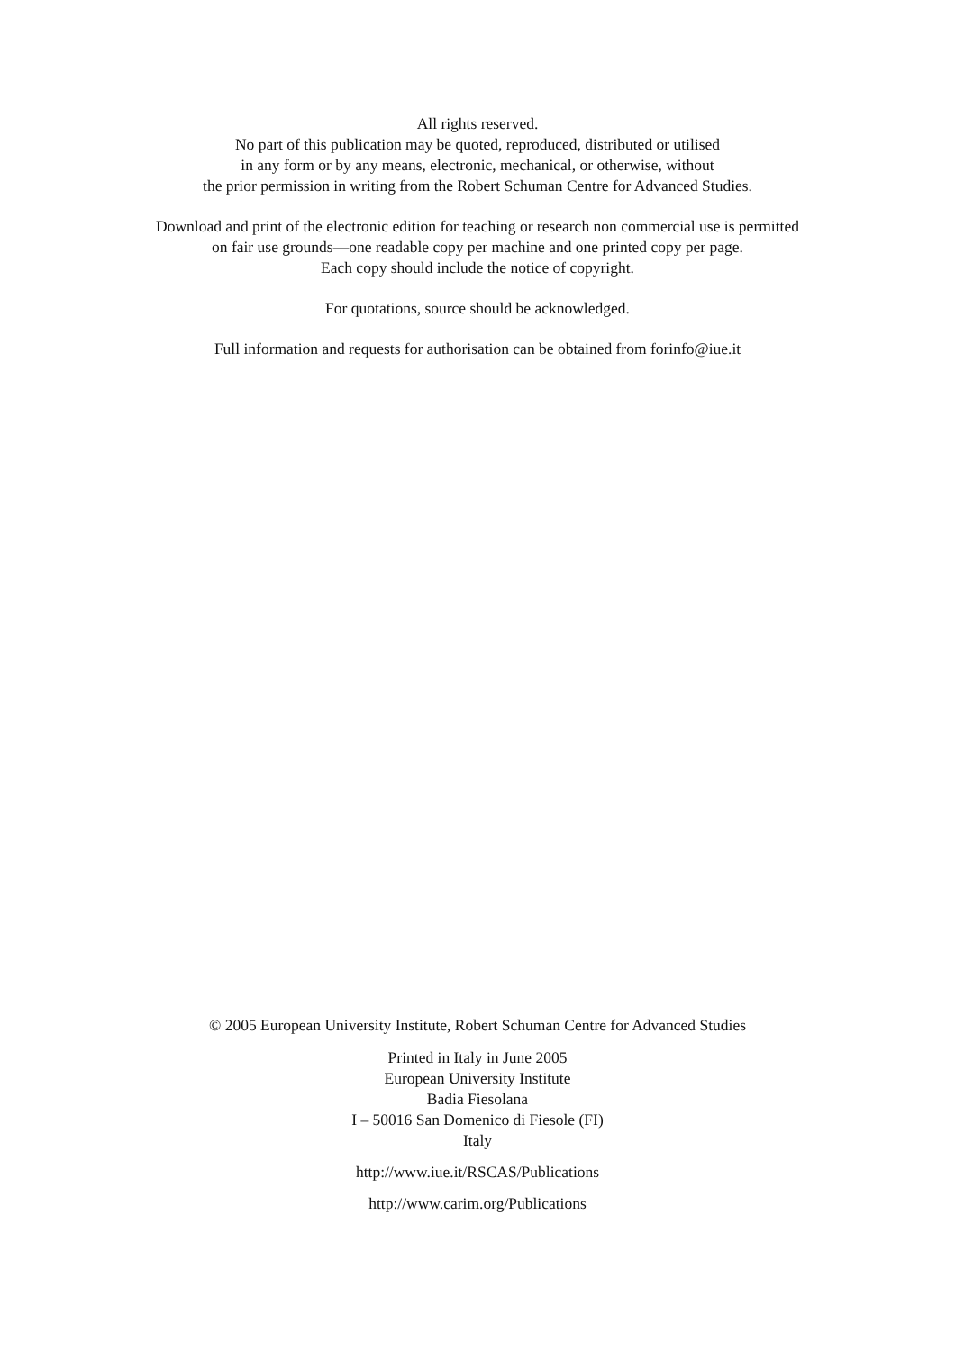All rights reserved.
No part of this publication may be quoted, reproduced, distributed or utilised
in any form or by any means, electronic, mechanical, or otherwise, without
the prior permission in writing from the Robert Schuman Centre for Advanced Studies.
Download and print of the electronic edition for teaching or research non commercial use is permitted
on fair use grounds—one readable copy per machine and one printed copy per page.
Each copy should include the notice of copyright.
For quotations, source should be acknowledged.
Full information and requests for authorisation can be obtained from forinfo@iue.it
© 2005 European University Institute, Robert Schuman Centre for Advanced Studies
Printed in Italy in June 2005
European University Institute
Badia Fiesolana
I – 50016 San Domenico di Fiesole (FI)
Italy
http://www.iue.it/RSCAS/Publications
http://www.carim.org/Publications